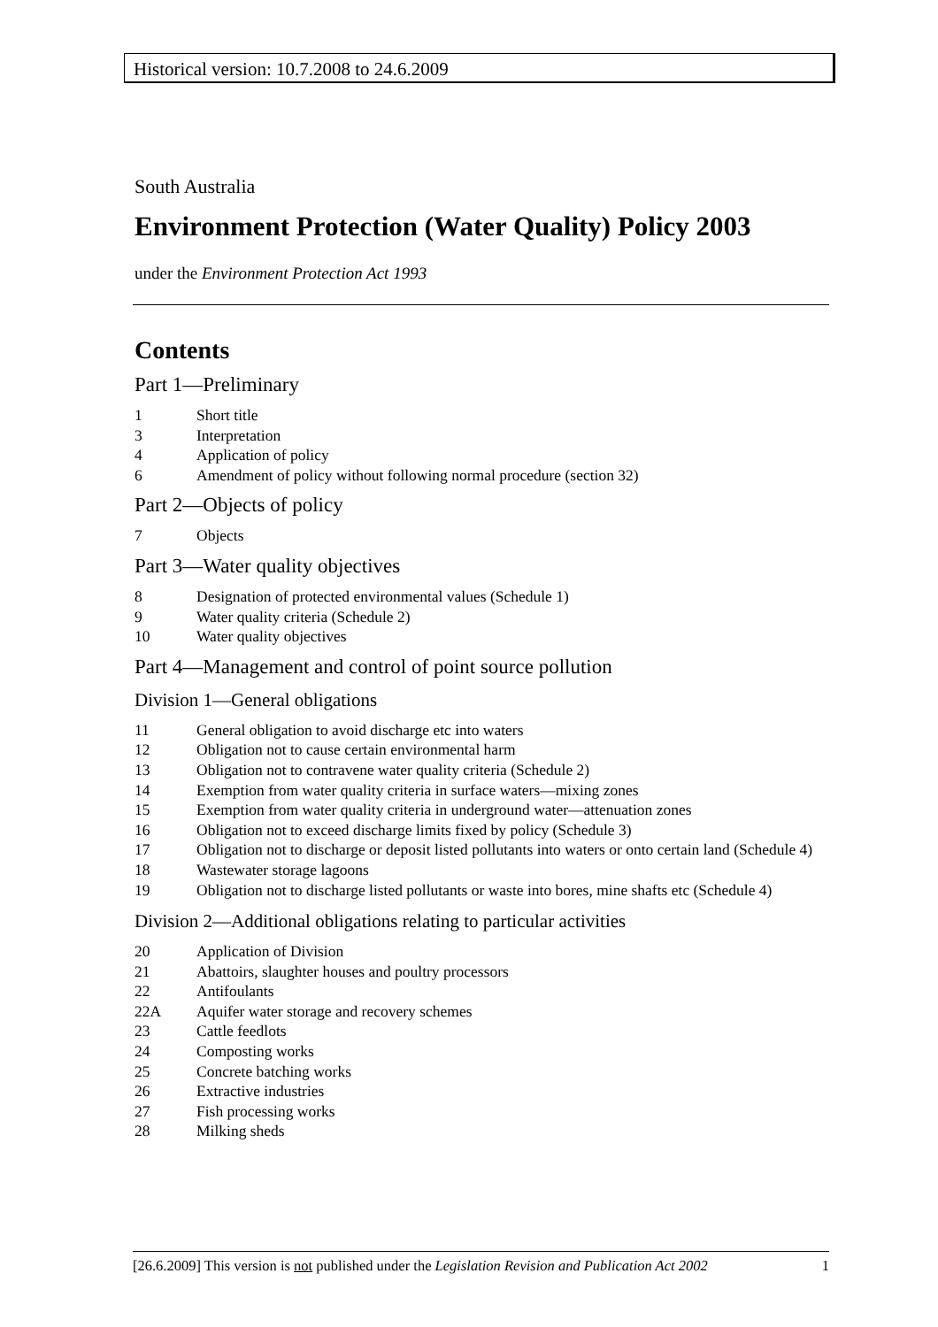Historical version: 10.7.2008 to 24.6.2009
South Australia
Environment Protection (Water Quality) Policy 2003
under the Environment Protection Act 1993
Contents
Part 1—Preliminary
1 Short title
3 Interpretation
4 Application of policy
6 Amendment of policy without following normal procedure (section 32)
Part 2—Objects of policy
7 Objects
Part 3—Water quality objectives
8 Designation of protected environmental values (Schedule 1)
9 Water quality criteria (Schedule 2)
10 Water quality objectives
Part 4—Management and control of point source pollution
Division 1—General obligations
11 General obligation to avoid discharge etc into waters
12 Obligation not to cause certain environmental harm
13 Obligation not to contravene water quality criteria (Schedule 2)
14 Exemption from water quality criteria in surface waters—mixing zones
15 Exemption from water quality criteria in underground water—attenuation zones
16 Obligation not to exceed discharge limits fixed by policy (Schedule 3)
17 Obligation not to discharge or deposit listed pollutants into waters or onto certain land (Schedule 4)
18 Wastewater storage lagoons
19 Obligation not to discharge listed pollutants or waste into bores, mine shafts etc (Schedule 4)
Division 2—Additional obligations relating to particular activities
20 Application of Division
21 Abattoirs, slaughter houses and poultry processors
22 Antifoulants
22A Aquifer water storage and recovery schemes
23 Cattle feedlots
24 Composting works
25 Concrete batching works
26 Extractive industries
27 Fish processing works
28 Milking sheds
[26.6.2009] This version is not published under the Legislation Revision and Publication Act 2002 1